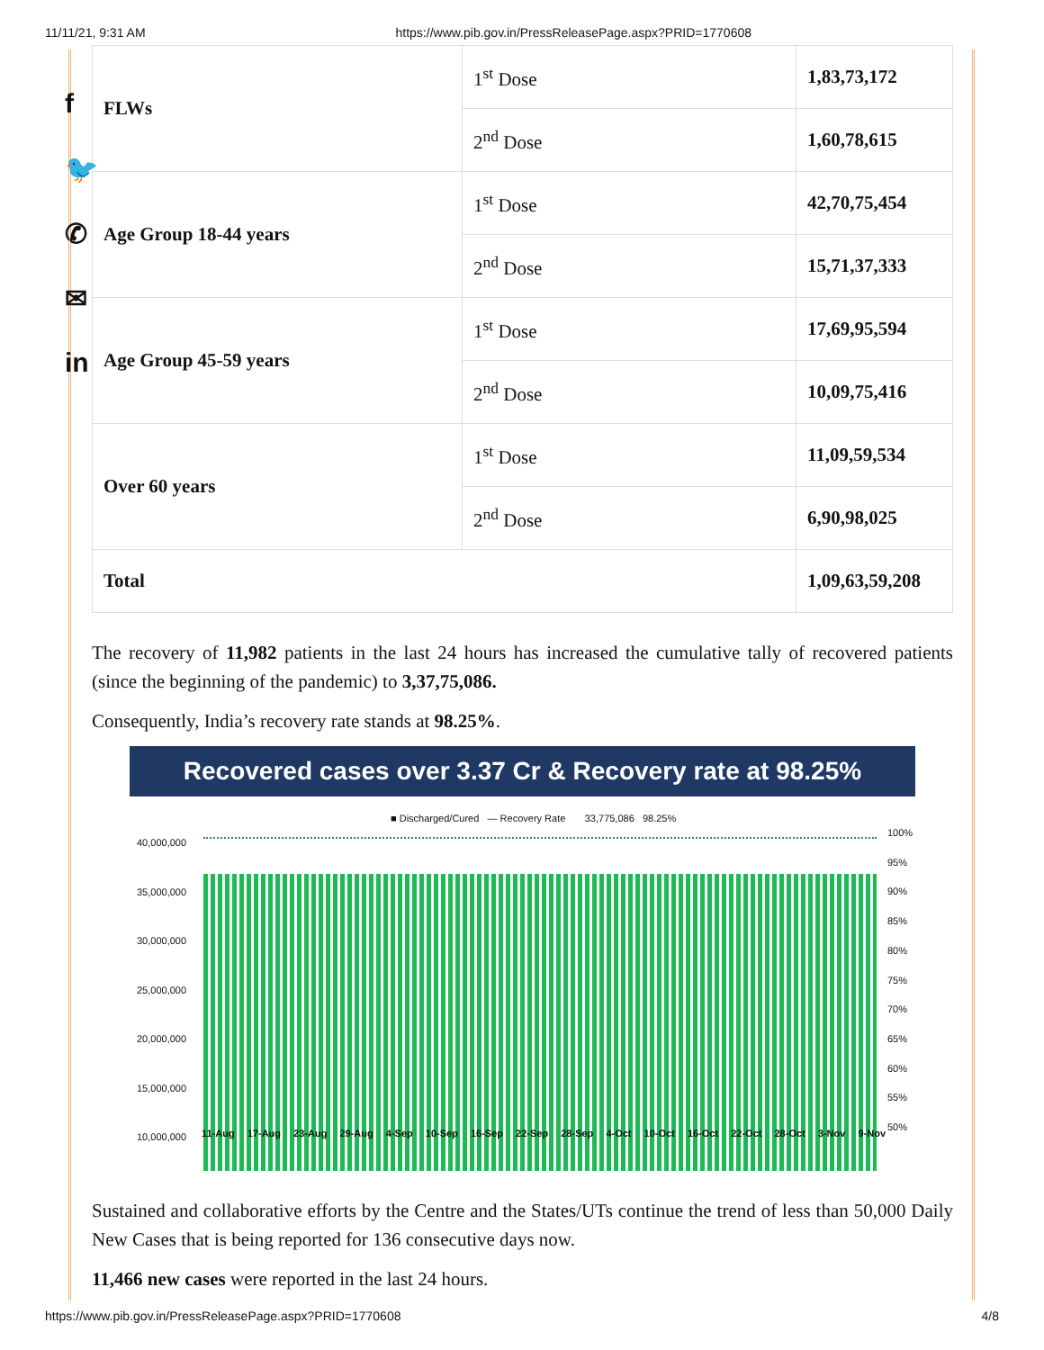11/11/21, 9:31 AM https://www.pib.gov.in/PressReleasePage.aspx?PRID=1770608
f
🐦
✆
✉
in
| FLWs | 1<sup>st</sup> Dose | 1,83,73,172 |
| | 2<sup>nd</sup> Dose | 1,60,78,615 |
| Age Group 18-44 years | 1<sup>st</sup> Dose | 42,70,75,454 |
| | 2<sup>nd</sup> Dose | 15,71,37,333 |
| Age Group 45-59 years | 1<sup>st</sup> Dose | 17,69,95,594 |
| | 2<sup>nd</sup> Dose | 10,09,75,416 |
| Over 60 years | 1<sup>st</sup> Dose | 11,09,59,534 |
| | 2<sup>nd</sup> Dose | 6,90,98,025 |
| Total | | 1,09,63,59,208 |
The recovery of 11,982 patients in the last 24 hours has increased the cumulative tally of recovered patients (since the beginning of the pandemic) to 3,37,75,086.
Consequently, India’s recovery rate stands at 98.25%.
Recovered cases over 3.37 Cr & Recovery rate at 98.25%
■ Discharged/Cured — Recovery Rate 33,775,086 98.25%
40,000,000
35,000,000
30,000,000
25,000,000
20,000,000
15,000,000
10,000,000
100%
95%
90%
85%
80%
75%
70%
65%
60%
55%
50%
11-Aug 17-Aug 23-Aug 29-Aug 4-Sep 10-Sep 16-Sep 22-Sep 28-Sep 4-Oct 10-Oct 16-Oct 22-Oct 28-Oct 3-Nov 9-Nov
Sustained and collaborative efforts by the Centre and the States/UTs continue the trend of less than 50,000 Daily New Cases that is being reported for 136 consecutive days now.
11,466 new cases were reported in the last 24 hours.
https://www.pib.gov.in/PressReleasePage.aspx?PRID=1770608 4/8